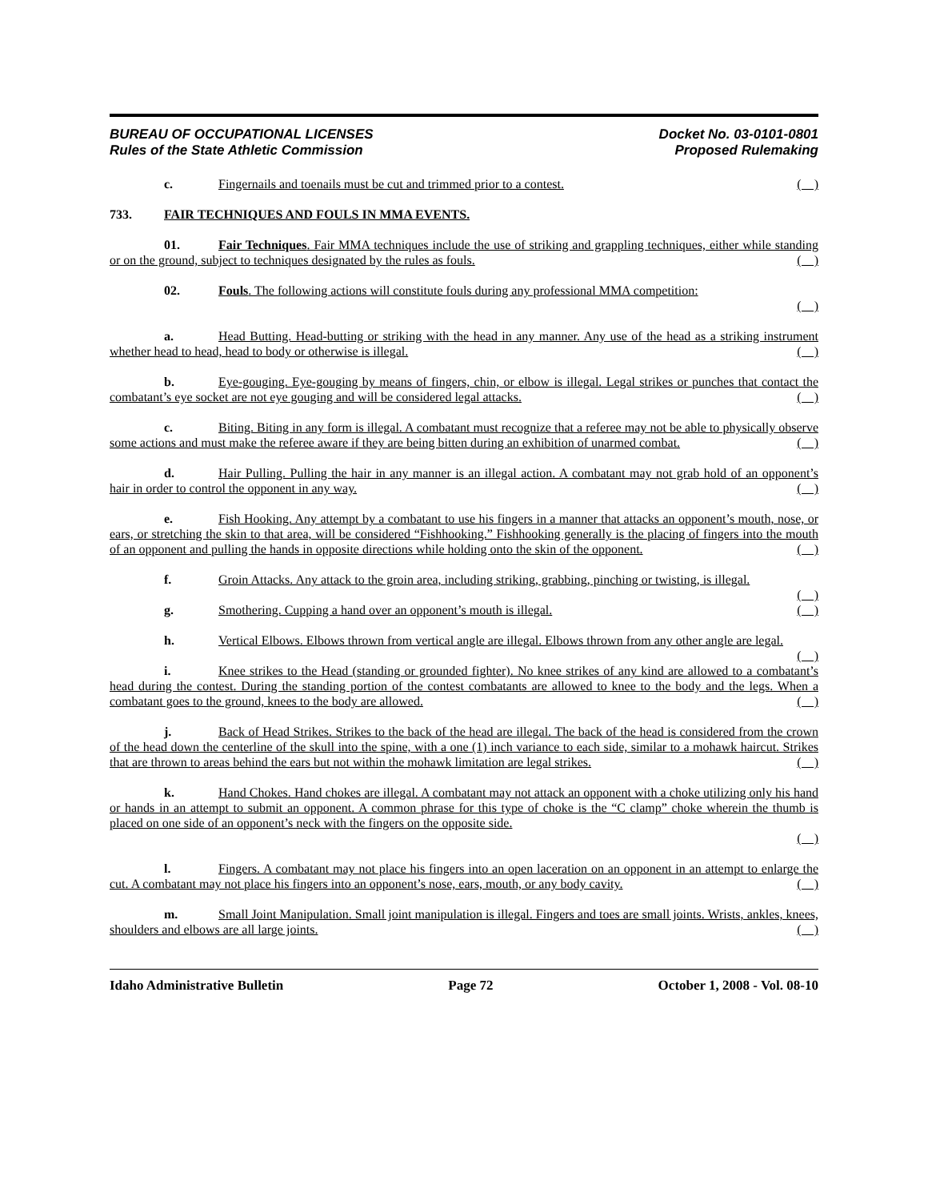BUREAU OF OCCUPATIONAL LICENSES
Rules of the State Athletic Commission
Docket No. 03-0101-0801
Proposed Rulemaking
c. Fingernails and toenails must be cut and trimmed prior to a contest. ( )
733. FAIR TECHNIQUES AND FOULS IN MMA EVENTS.
01. Fair Techniques. Fair MMA techniques include the use of striking and grappling techniques, either while standing or on the ground, subject to techniques designated by the rules as fouls. ( )
02. Fouls. The following actions will constitute fouls during any professional MMA competition:
( )
a. Head Butting. Head-butting or striking with the head in any manner. Any use of the head as a striking instrument whether head to head, head to body or otherwise is illegal. ( )
b. Eye-gouging. Eye-gouging by means of fingers, chin, or elbow is illegal. Legal strikes or punches that contact the combatant’s eye socket are not eye gouging and will be considered legal attacks. ( )
c. Biting. Biting in any form is illegal. A combatant must recognize that a referee may not be able to physically observe some actions and must make the referee aware if they are being bitten during an exhibition of unarmed combat. ( )
d. Hair Pulling. Pulling the hair in any manner is an illegal action. A combatant may not grab hold of an opponent’s hair in order to control the opponent in any way. ( )
e. Fish Hooking. Any attempt by a combatant to use his fingers in a manner that attacks an opponent’s mouth, nose, or ears, or stretching the skin to that area, will be considered “Fishhooking.” Fishhooking generally is the placing of fingers into the mouth of an opponent and pulling the hands in opposite directions while holding onto the skin of the opponent. ( )
f. Groin Attacks. Any attack to the groin area, including striking, grabbing, pinching or twisting, is illegal. ( )
g. Smothering. Cupping a hand over an opponent’s mouth is illegal. ( )
h. Vertical Elbows. Elbows thrown from vertical angle are illegal. Elbows thrown from any other angle are legal. ( )
i. Knee strikes to the Head (standing or grounded fighter). No knee strikes of any kind are allowed to a combatant’s head during the contest. During the standing portion of the contest combatants are allowed to knee to the body and the legs. When a combatant goes to the ground, knees to the body are allowed. ( )
j. Back of Head Strikes. Strikes to the back of the head are illegal. The back of the head is considered from the crown of the head down the centerline of the skull into the spine, with a one (1) inch variance to each side, similar to a mohawk haircut. Strikes that are thrown to areas behind the ears but not within the mohawk limitation are legal strikes. ( )
k. Hand Chokes. Hand chokes are illegal. A combatant may not attack an opponent with a choke utilizing only his hand or hands in an attempt to submit an opponent. A common phrase for this type of choke is the “C clamp” choke wherein the thumb is placed on one side of an opponent’s neck with the fingers on the opposite side.
( )
l. Fingers. A combatant may not place his fingers into an open laceration on an opponent in an attempt to enlarge the cut. A combatant may not place his fingers into an opponent’s nose, ears, mouth, or any body cavity. ( )
m. Small Joint Manipulation. Small joint manipulation is illegal. Fingers and toes are small joints. Wrists, ankles, knees, shoulders and elbows are all large joints. ( )
Idaho Administrative Bulletin Page 72 October 1, 2008 - Vol. 08-10